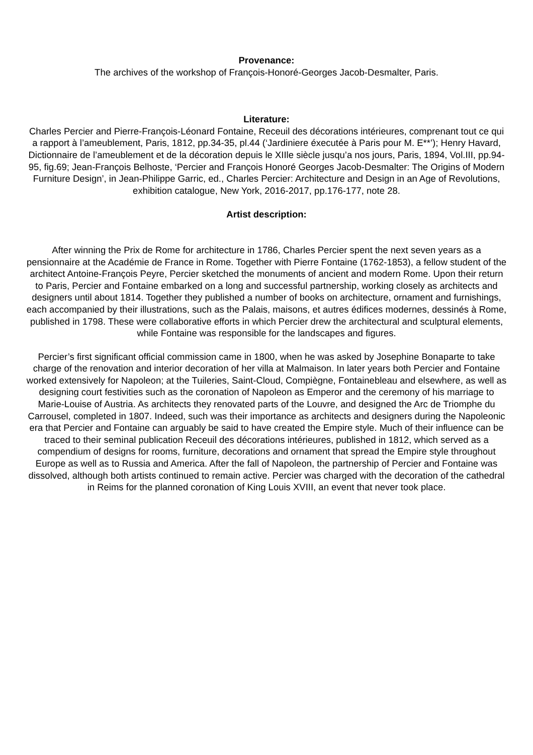Provenance:
The archives of the workshop of François-Honoré-Georges Jacob-Desmalter, Paris.
Literature:
Charles Percier and Pierre-François-Léonard Fontaine, Receuil des décorations intérieures, comprenant tout ce qui a rapport à l’ameublement, Paris, 1812, pp.34-35, pl.44 (‘Jardiniere éxecutée à Paris pour M. E**’); Henry Havard, Dictionnaire de l’ameublement et de la décoration depuis le XIIle siècle jusqu’a nos jours, Paris, 1894, Vol.III, pp.94-95, fig.69; Jean-François Belhoste, ‘Percier and François Honoré Georges Jacob-Desmalter: The Origins of Modern Furniture Design’, in Jean-Philippe Garric, ed., Charles Percier: Architecture and Design in an Age of Revolutions, exhibition catalogue, New York, 2016-2017, pp.176-177, note 28.
Artist description:
After winning the Prix de Rome for architecture in 1786, Charles Percier spent the next seven years as a pensionnaire at the Académie de France in Rome. Together with Pierre Fontaine (1762-1853), a fellow student of the architect Antoine-François Peyre, Percier sketched the monuments of ancient and modern Rome. Upon their return to Paris, Percier and Fontaine embarked on a long and successful partnership, working closely as architects and designers until about 1814. Together they published a number of books on architecture, ornament and furnishings, each accompanied by their illustrations, such as the Palais, maisons, et autres édifices modernes, dessinés à Rome, published in 1798. These were collaborative efforts in which Percier drew the architectural and sculptural elements, while Fontaine was responsible for the landscapes and figures.
Percier’s first significant official commission came in 1800, when he was asked by Josephine Bonaparte to take charge of the renovation and interior decoration of her villa at Malmaison. In later years both Percier and Fontaine worked extensively for Napoleon; at the Tuileries, Saint-Cloud, Compiègne, Fontainebleau and elsewhere, as well as designing court festivities such as the coronation of Napoleon as Emperor and the ceremony of his marriage to Marie-Louise of Austria. As architects they renovated parts of the Louvre, and designed the Arc de Triomphe du Carrousel, completed in 1807. Indeed, such was their importance as architects and designers during the Napoleonic era that Percier and Fontaine can arguably be said to have created the Empire style. Much of their influence can be traced to their seminal publication Receuil des décorations intérieures, published in 1812, which served as a compendium of designs for rooms, furniture, decorations and ornament that spread the Empire style throughout Europe as well as to Russia and America. After the fall of Napoleon, the partnership of Percier and Fontaine was dissolved, although both artists continued to remain active. Percier was charged with the decoration of the cathedral in Reims for the planned coronation of King Louis XVIII, an event that never took place.